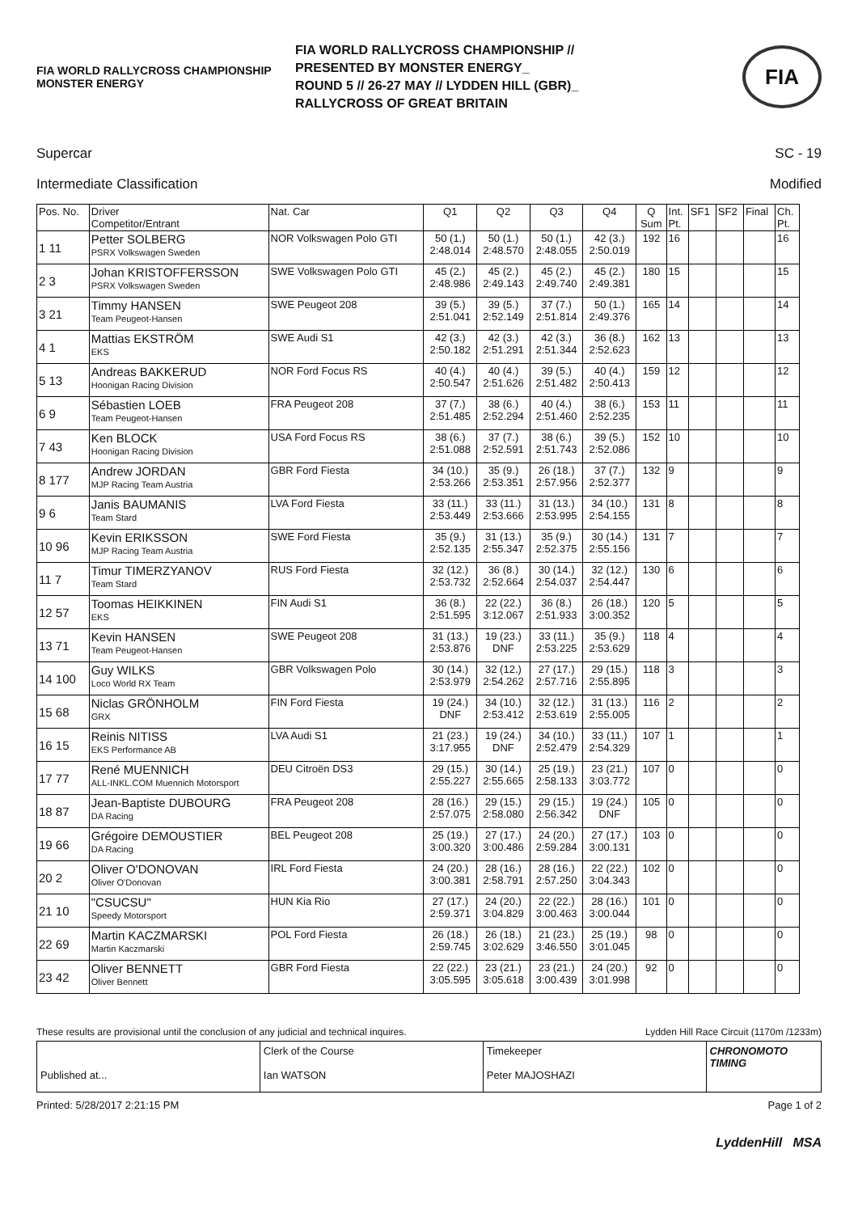FIA WORLD RALLYCROSS CHAMPIONSHIP MONSTER ENERGY
FIA WORLD RALLYCROSS CHAMPIONSHIP //
PRESENTED BY MONSTER ENERGY_
ROUND 5 // 26-27 MAY // LYDDEN HILL (GBR)_
RALLYCROSS OF GREAT BRITAIN
FIA
Supercar SC - 19
Intermediate Classification Modified
| Pos. No. | Driver Competitor/Entrant | Nat. Car | Q1 | Q2 | Q3 | Q4 | Q Sum | Int. Pt. | SF1 | SF2 | Final | Ch. Pt. |
| --- | --- | --- | --- | --- | --- | --- | --- | --- | --- | --- | --- | --- |
| 1 11 | Petter SOLBERG PSRX Volkswagen Sweden | NOR Volkswagen Polo GTI | 50 (1.) 2:48.014 | 50 (1.) 2:48.570 | 50 (1.) 2:48.055 | 42 (3.) 2:50.019 | 192 | 16 | | | | 16 |
| 2 3 | Johan KRISTOFFERSSON PSRX Volkswagen Sweden | SWE Volkswagen Polo GTI | 45 (2.) 2:48.986 | 45 (2.) 2:49.143 | 45 (2.) 2:49.740 | 45 (2.) 2:49.381 | 180 | 15 | | | | 15 |
| 3 21 | Timmy HANSEN Team Peugeot-Hansen | SWE Peugeot 208 | 39 (5.) 2:51.041 | 39 (5.) 2:52.149 | 37 (7.) 2:51.814 | 50 (1.) 2:49.376 | 165 | 14 | | | | 14 |
| 4 1 | Mattias EKSTRÖM EKS | SWE Audi S1 | 42 (3.) 2:50.182 | 42 (3.) 2:51.291 | 42 (3.) 2:51.344 | 36 (8.) 2:52.623 | 162 | 13 | | | | 13 |
| 5 13 | Andreas BAKKERUD Hoonigan Racing Division | NOR Ford Focus RS | 40 (4.) 2:50.547 | 40 (4.) 2:51.626 | 39 (5.) 2:51.482 | 40 (4.) 2:50.413 | 159 | 12 | | | | 12 |
| 6 9 | Sébastien LOEB Team Peugeot-Hansen | FRA Peugeot 208 | 37 (7.) 2:51.485 | 38 (6.) 2:52.294 | 40 (4.) 2:51.460 | 38 (6.) 2:52.235 | 153 | 11 | | | | 11 |
| 7 43 | Ken BLOCK Hoonigan Racing Division | USA Ford Focus RS | 38 (6.) 2:51.088 | 37 (7.) 2:52.591 | 38 (6.) 2:51.743 | 39 (5.) 2:52.086 | 152 | 10 | | | | 10 |
| 8 177 | Andrew JORDAN MJP Racing Team Austria | GBR Ford Fiesta | 34 (10.) 2:53.266 | 35 (9.) 2:53.351 | 26 (18.) 2:57.956 | 37 (7.) 2:52.377 | 132 | 9 | | | | 9 |
| 9 6 | Janis BAUMANIS Team Stard | LVA Ford Fiesta | 33 (11.) 2:53.449 | 33 (11.) 2:53.666 | 31 (13.) 2:53.995 | 34 (10.) 2:54.155 | 131 | 8 | | | | 8 |
| 10 96 | Kevin ERIKSSON MJP Racing Team Austria | SWE Ford Fiesta | 35 (9.) 2:52.135 | 31 (13.) 2:55.347 | 35 (9.) 2:52.375 | 30 (14.) 2:55.156 | 131 | 7 | | | | 7 |
| 11 7 | Timur TIMERZYANOV Team Stard | RUS Ford Fiesta | 32 (12.) 2:53.732 | 36 (8.) 2:52.664 | 30 (14.) 2:54.037 | 32 (12.) 2:54.447 | 130 | 6 | | | | 6 |
| 12 57 | Toomas HEIKKINEN EKS | FIN Audi S1 | 36 (8.) 2:51.595 | 22 (22.) 3:12.067 | 36 (8.) 2:51.933 | 26 (18.) 3:00.352 | 120 | 5 | | | | 5 |
| 13 71 | Kevin HANSEN Team Peugeot-Hansen | SWE Peugeot 208 | 31 (13.) 2:53.876 | 19 (23.) DNF | 33 (11.) 2:53.225 | 35 (9.) 2:53.629 | 118 | 4 | | | | 4 |
| 14 100 | Guy WILKS Loco World RX Team | GBR Volkswagen Polo | 30 (14.) 2:53.979 | 32 (12.) 2:54.262 | 27 (17.) 2:57.716 | 29 (15.) 2:55.895 | 118 | 3 | | | | 3 |
| 15 68 | Niclas GRÖNHOLM GRX | FIN Ford Fiesta | 19 (24.) DNF | 34 (10.) 2:53.412 | 32 (12.) 2:53.619 | 31 (13.) 2:55.005 | 116 | 2 | | | | 2 |
| 16 15 | Reinis NITISS EKS Performance AB | LVA Audi S1 | 21 (23.) 3:17.955 | 19 (24.) DNF | 34 (10.) 2:52.479 | 33 (11.) 2:54.329 | 107 | 1 | | | | 1 |
| 17 77 | René MUENNICH ALL-INKL.COM Muennich Motorsport | DEU Citroën DS3 | 29 (15.) 2:55.227 | 30 (14.) 2:55.665 | 25 (19.) 2:58.133 | 23 (21.) 3:03.772 | 107 | 0 | | | | 0 |
| 18 87 | Jean-Baptiste DUBOURG DA Racing | FRA Peugeot 208 | 28 (16.) 2:57.075 | 29 (15.) 2:58.080 | 29 (15.) 2:56.342 | 19 (24.) DNF | 105 | 0 | | | | 0 |
| 19 66 | Grégoire DEMOUSTIER DA Racing | BEL Peugeot 208 | 25 (19.) 3:00.320 | 27 (17.) 3:00.486 | 24 (20.) 2:59.284 | 27 (17.) 3:00.131 | 103 | 0 | | | | 0 |
| 20 2 | Oliver O'DONOVAN Oliver O'Donovan | IRL Ford Fiesta | 24 (20.) 3:00.381 | 28 (16.) 2:58.791 | 28 (16.) 2:57.250 | 22 (22.) 3:04.343 | 102 | 0 | | | | 0 |
| 21 10 | "CSUCSU" Speedy Motorsport | HUN Kia Rio | 27 (17.) 2:59.371 | 24 (20.) 3:04.829 | 22 (22.) 3:00.463 | 28 (16.) 3:00.044 | 101 | 0 | | | | 0 |
| 22 69 | Martin KACZMARSKI Martin Kaczmarski | POL Ford Fiesta | 26 (18.) 2:59.745 | 26 (18.) 3:02.629 | 21 (23.) 3:46.550 | 25 (19.) 3:01.045 | 98 | 0 | | | | 0 |
| 23 42 | Oliver BENNETT Oliver Bennett | GBR Ford Fiesta | 22 (22.) 3:05.595 | 23 (21.) 3:05.618 | 23 (21.) 3:00.439 | 24 (20.) 3:01.998 | 92 | 0 | | | | 0 |
These results are provisional until the conclusion of any judicial and technical inquires. Lydden Hill Race Circuit (1170m /1233m)
Published at... Clerk of the Course
Ian WATSON
Timekeeper
Peter MAJOSHAZI
CHRONOMOTO TIMING
Printed: 5/28/2017 2:21:15 PM Page 1 of 2
LyddenHill MSA